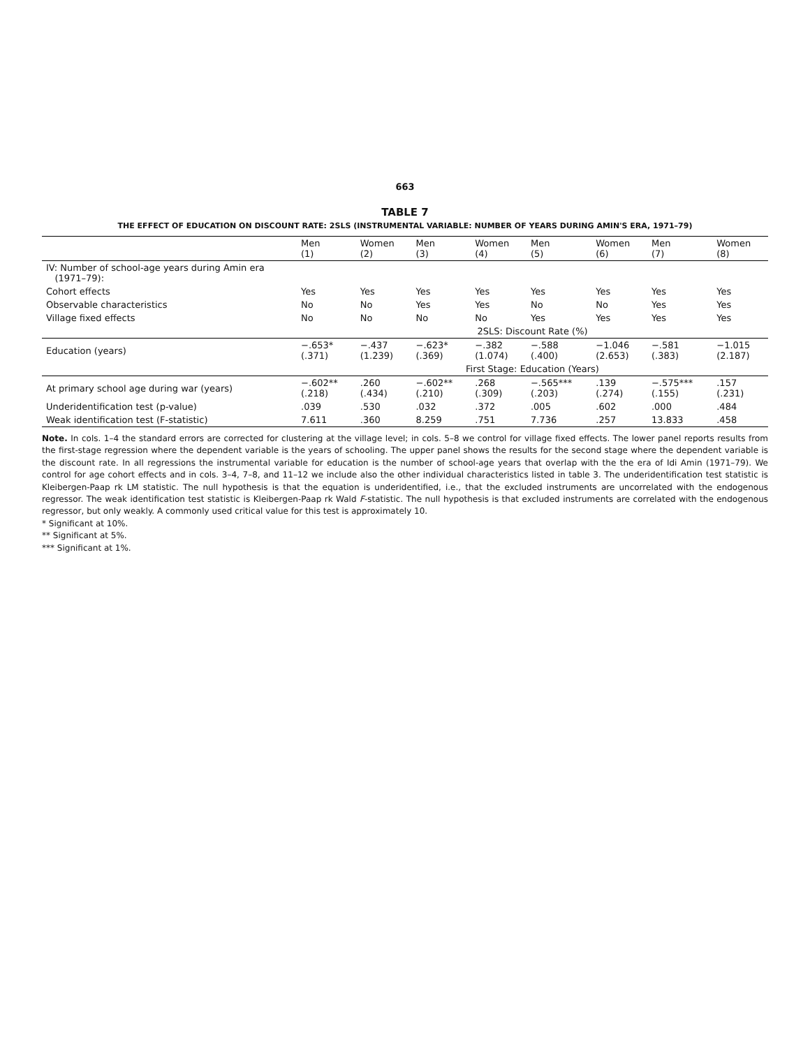663
TABLE 7
THE EFFECT OF EDUCATION ON DISCOUNT RATE: 2SLS (INSTRUMENTAL VARIABLE: NUMBER OF YEARS DURING AMIN'S ERA, 1971–79)
| | Men (1) | Women (2) | Men (3) | Women (4) | Men (5) | Women (6) | Men (7) | Women (8) |
| --- | --- | --- | --- | --- | --- | --- | --- | --- |
| IV: Number of school-age years during Amin era (1971–79): | | | | | | | | |
| Cohort effects | Yes | Yes | Yes | Yes | Yes | Yes | Yes | Yes |
| Observable characteristics | No | No | Yes | Yes | No | No | Yes | Yes |
| Village fixed effects | No | No | No | No | Yes | Yes | Yes | Yes |
| | 2SLS: Discount Rate (%) | | | | | | | |
| Education (years) | −.653* (.371) | −.437 (1.239) | −.623* (.369) | −.382 (1.074) | −.588 (.400) | −1.046 (2.653) | −.581 (.383) | −1.015 (2.187) |
| | First Stage: Education (Years) | | | | | | | |
| At primary school age during war (years) | −.602** (.218) | .260 (.434) | −.602** (.210) | .268 (.309) | −.565*** (.203) | .139 (.274) | −.575*** (.155) | .157 (.231) |
| Underidentification test (p-value) | .039 | .530 | .032 | .372 | .005 | .602 | .000 | .484 |
| Weak identification test (F-statistic) | 7.611 | .360 | 8.259 | .751 | 7.736 | .257 | 13.833 | .458 |
Note. In cols. 1–4 the standard errors are corrected for clustering at the village level; in cols. 5–8 we control for village fixed effects. The lower panel reports results from the first-stage regression where the dependent variable is the years of schooling. The upper panel shows the results for the second stage where the dependent variable is the discount rate. In all regressions the instrumental variable for education is the number of school-age years that overlap with the the era of Idi Amin (1971–79). We control for age cohort effects and in cols. 3–4, 7–8, and 11–12 we include also the other individual characteristics listed in table 3. The underidentification test statistic is Kleibergen-Paap rk LM statistic. The null hypothesis is that the equation is underidentified, i.e., that the excluded instruments are uncorrelated with the endogenous regressor. The weak identification test statistic is Kleibergen-Paap rk Wald F-statistic. The null hypothesis is that excluded instruments are correlated with the endogenous regressor, but only weakly. A commonly used critical value for this test is approximately 10.
* Significant at 10%.
** Significant at 5%.
*** Significant at 1%.